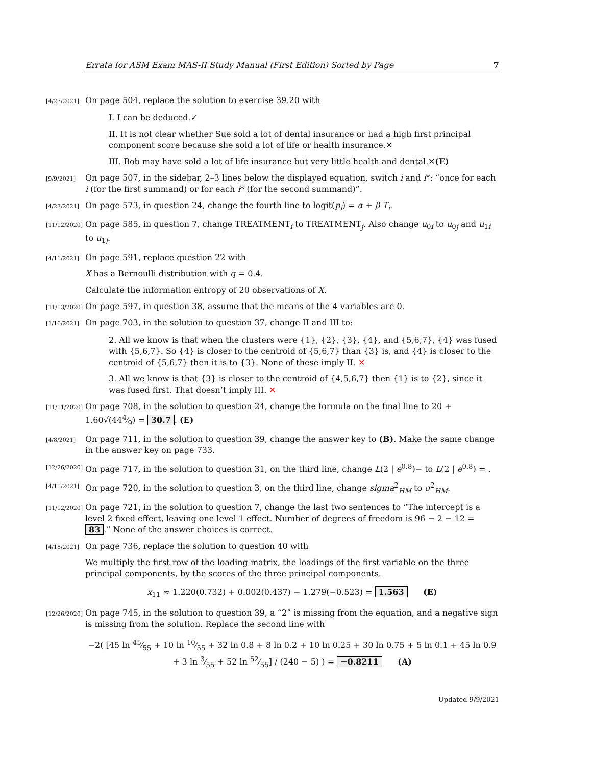Errata for ASM Exam MAS-II Study Manual (First Edition) Sorted by Page 7
[4/27/2021] On page 504, replace the solution to exercise 39.20 with
I. I can be deduced.✓
II. It is not clear whether Sue sold a lot of dental insurance or had a high first principal component score because she sold a lot of life or health insurance.✕
III. Bob may have sold a lot of life insurance but very little health and dental.✕(E)
[9/9/2021] On page 507, in the sidebar, 2–3 lines below the displayed equation, switch i and i*: “once for each i (for the first summand) or for each i* (for the second summand)”.
[4/27/2021] On page 573, in question 24, change the fourth line to logit(p<sub>i</sub>) = α + β T<sub>i</sub>.
[11/12/2020] On page 585, in question 7, change TREATMENT<sub>i</sub> to TREATMENT<sub>j</sub>. Also change u<sub>0i</sub> to u<sub>0j</sub> and u<sub>1i</sub> to u<sub>1j</sub>.
[4/11/2021] On page 591, replace question 22 with
X has a Bernoulli distribution with q = 0.4.
Calculate the information entropy of 20 observations of X.
[11/13/2020] On page 597, in question 38, assume that the means of the 4 variables are 0.
[1/16/2021] On page 703, in the solution to question 37, change II and III to:
2. All we know is that when the clusters were {1}, {2}, {3}, {4}, and {5,6,7}, {4} was fused with {5,6,7}. So {4} is closer to the centroid of {5,6,7} than {3} is, and {4} is closer to the centroid of {5,6,7} then it is to {3}. None of these imply II. ✕
3. All we know is that {3} is closer to the centroid of {4,5,6,7} then {1} is to {2}, since it was fused first. That doesn’t imply III. ✕
[11/11/2020] On page 708, in the solution to question 24, change the formula on the final line to 20 + 1.60√(444⁄9) = 30.7. (E)
[4/8/2021] On page 711, in the solution to question 39, change the answer key to (B). Make the same change in the answer key on page 733.
[12/26/2020] On page 717, in the solution to question 31, on the third line, change L(2 | e<sup>0.8</sup>)− to L(2 | e<sup>0.8</sup>) = .
[4/11/2021] On page 720, in the solution to question 3, on the third line, change sigma<sup>2</sup><sub>HM</sub> to σ<sup>2</sup><sub>HM</sub>.
[11/12/2020] On page 721, in the solution to question 7, change the last two sentences to “The intercept is a level 2 fixed effect, leaving one level 1 effect. Number of degrees of freedom is 96 − 2 − 12 = 83.” None of the answer choices is correct.
[4/18/2021] On page 736, replace the solution to question 40 with
We multiply the first row of the loading matrix, the loadings of the first variable on the three principal components, by the scores of the three principal components.
x<sub>11</sub> ≈ 1.220(0.732) + 0.002(0.437) − 1.279(−0.523) = 1.563 (E)
[12/26/2020] On page 745, in the solution to question 39, a “2” is missing from the equation, and a negative sign is missing from the solution. Replace the second line with
−2( [45 ln 45⁄55 + 10 ln 10⁄55 + 32 ln 0.8 + 8 ln 0.2 + 10 ln 0.25 + 30 ln 0.75 + 5 ln 0.1 + 45 ln 0.9 + 3 ln 3⁄55 + 52 ln 52⁄55] / (240 − 5) ) = −0.8211 (A)
Updated 9/9/2021